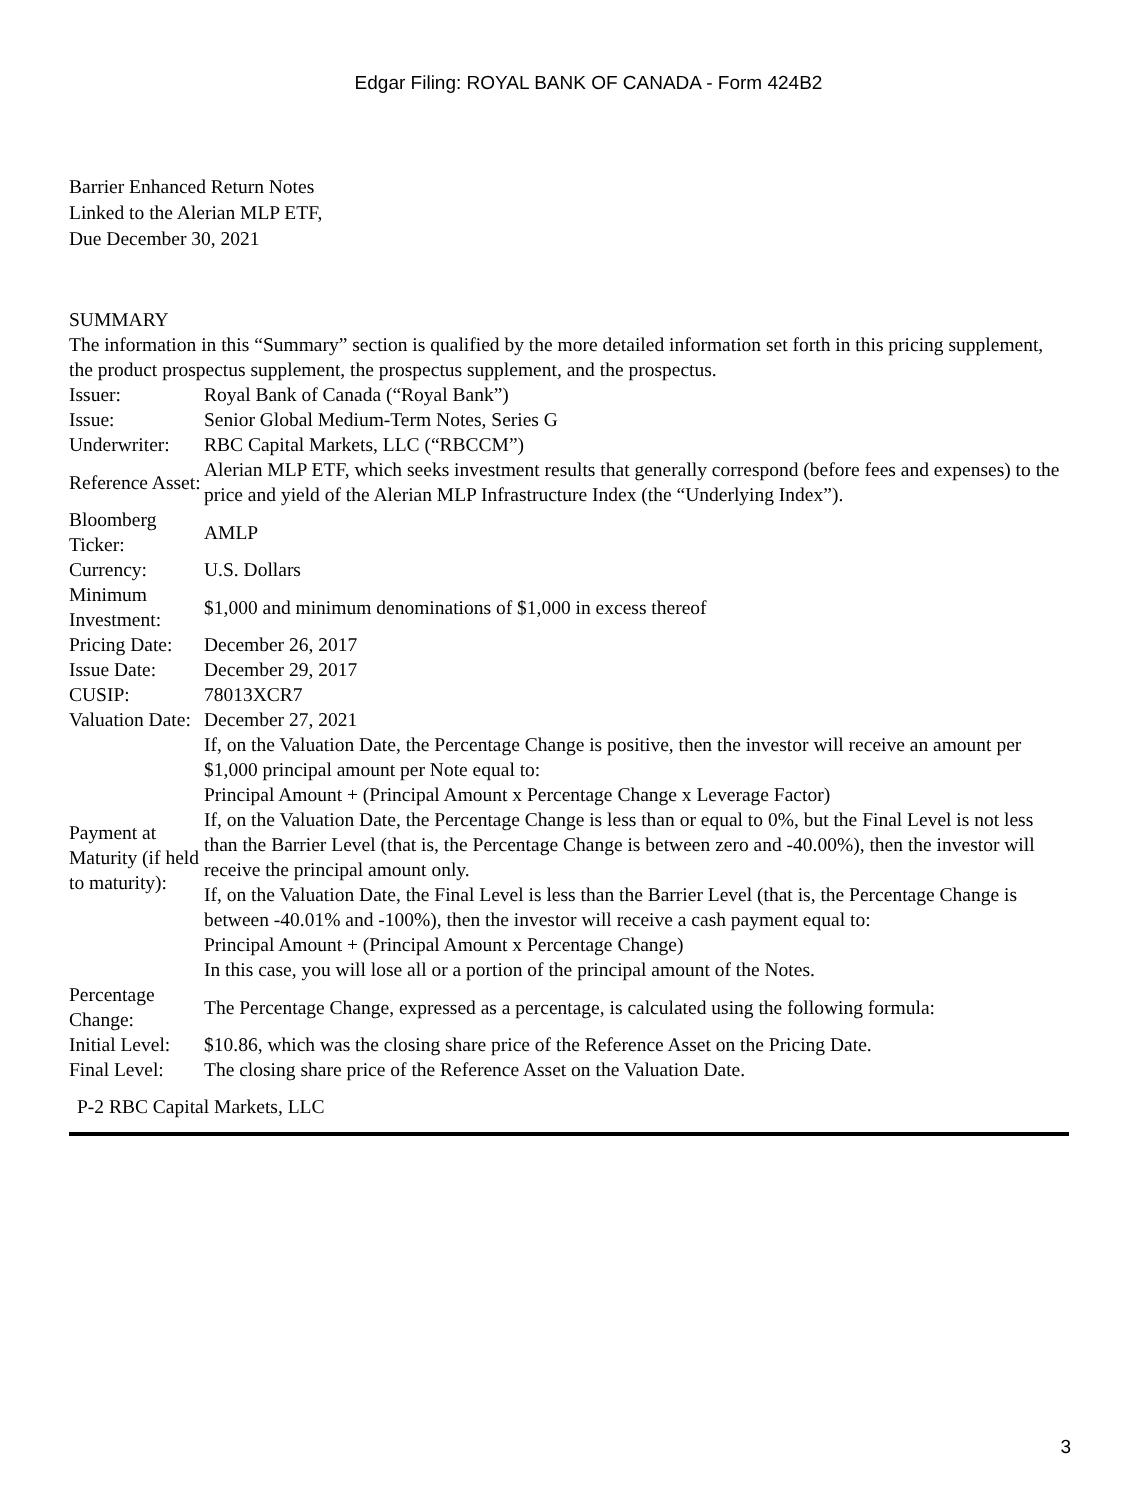Edgar Filing: ROYAL BANK OF CANADA - Form 424B2
Barrier Enhanced Return Notes
Linked to the Alerian MLP ETF,
Due December 30, 2021
SUMMARY
The information in this “Summary” section is qualified by the more detailed information set forth in this pricing supplement, the product prospectus supplement, the prospectus supplement, and the prospectus.
| Issuer: | Royal Bank of Canada (“Royal Bank”) |
| Issue: | Senior Global Medium-Term Notes, Series G |
| Underwriter: | RBC Capital Markets, LLC (“RBCCM”) |
| Reference Asset: | Alerian MLP ETF, which seeks investment results that generally correspond (before fees and expenses) to the price and yield of the Alerian MLP Infrastructure Index (the “Underlying Index”). |
| Bloomberg Ticker: | AMLP |
| Currency: | U.S. Dollars |
| Minimum Investment: | $1,000 and minimum denominations of $1,000 in excess thereof |
| Pricing Date: | December 26, 2017 |
| Issue Date: | December 29, 2017 |
| CUSIP: | 78013XCR7 |
| Valuation Date: | December 27, 2021 |
| Payment at Maturity (if held to maturity): | If, on the Valuation Date, the Percentage Change is positive, then the investor will receive an amount per $1,000 principal amount per Note equal to: Principal Amount + (Principal Amount x Percentage Change x Leverage Factor) If, on the Valuation Date, the Percentage Change is less than or equal to 0%, but the Final Level is not less than the Barrier Level (that is, the Percentage Change is between zero and -40.00%), then the investor will receive the principal amount only. If, on the Valuation Date, the Final Level is less than the Barrier Level (that is, the Percentage Change is between -40.01% and -100%), then the investor will receive a cash payment equal to: Principal Amount + (Principal Amount x Percentage Change) In this case, you will lose all or a portion of the principal amount of the Notes. |
| Percentage Change: | The Percentage Change, expressed as a percentage, is calculated using the following formula: |
| Initial Level: | $10.86, which was the closing share price of the Reference Asset on the Pricing Date. |
| Final Level: | The closing share price of the Reference Asset on the Valuation Date. |
P-2 RBC Capital Markets, LLC
3